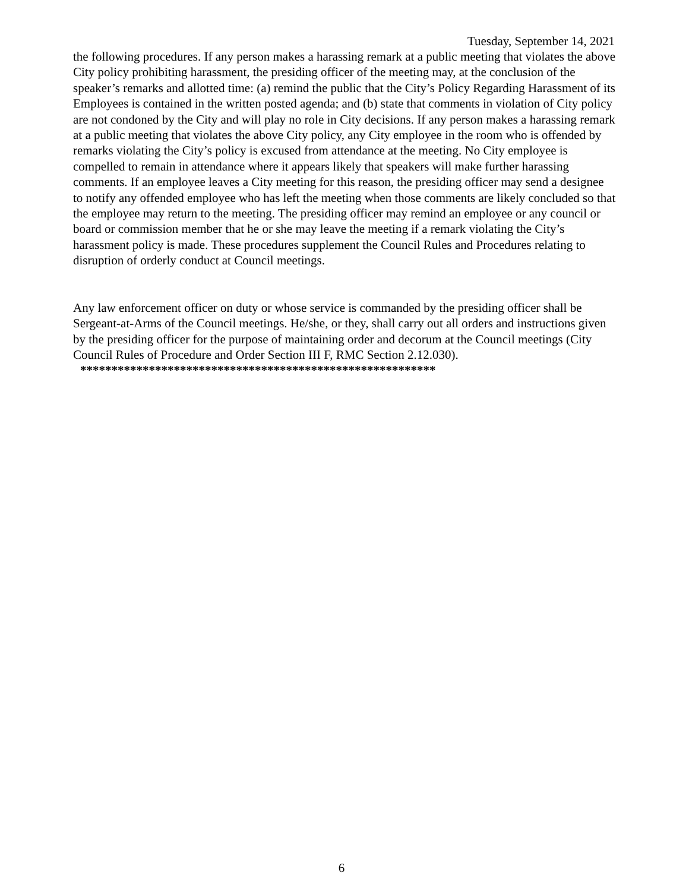Tuesday, September 14, 2021
the following procedures. If any person makes a harassing remark at a public meeting that violates the above City policy prohibiting harassment, the presiding officer of the meeting may, at the conclusion of the speaker’s remarks and allotted time: (a) remind the public that the City’s Policy Regarding Harassment of its Employees is contained in the written posted agenda; and (b) state that comments in violation of City policy are not condoned by the City and will play no role in City decisions. If any person makes a harassing remark at a public meeting that violates the above City policy, any City employee in the room who is offended by remarks violating the City’s policy is excused from attendance at the meeting. No City employee is compelled to remain in attendance where it appears likely that speakers will make further harassing comments. If an employee leaves a City meeting for this reason, the presiding officer may send a designee to notify any offended employee who has left the meeting when those comments are likely concluded so that the employee may return to the meeting. The presiding officer may remind an employee or any council or board or commission member that he or she may leave the meeting if a remark violating the City’s harassment policy is made. These procedures supplement the Council Rules and Procedures relating to disruption of orderly conduct at Council meetings.
Any law enforcement officer on duty or whose service is commanded by the presiding officer shall be Sergeant-at-Arms of the Council meetings. He/she, or they, shall carry out all orders and instructions given by the presiding officer for the purpose of maintaining order and decorum at the Council meetings (City Council Rules of Procedure and Order Section III F, RMC Section 2.12.030).
*********************************************************
6